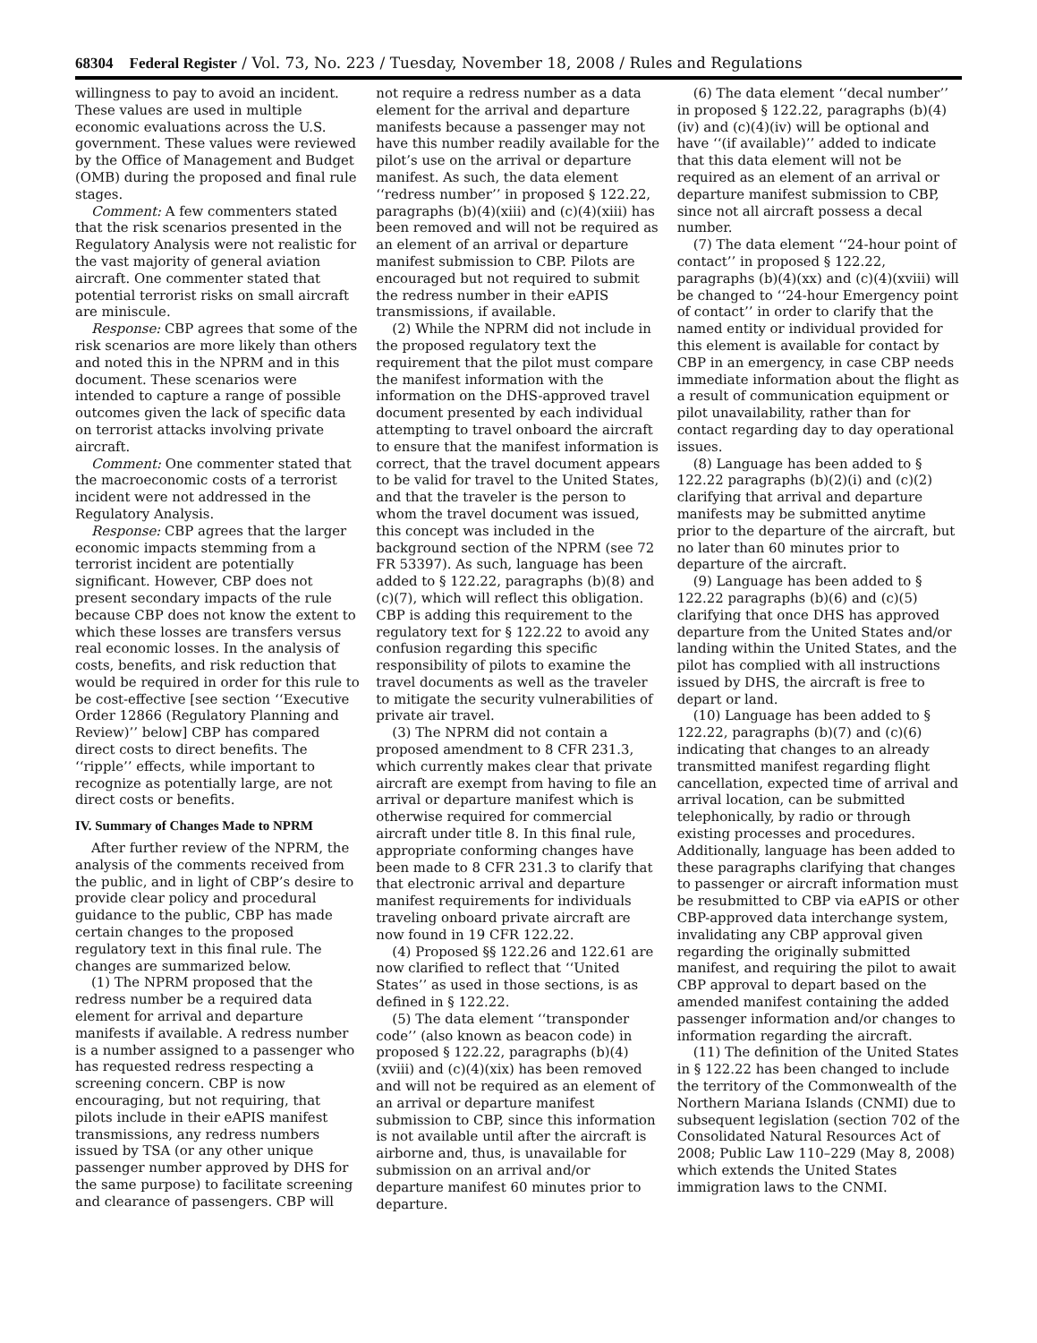68304 Federal Register / Vol. 73, No. 223 / Tuesday, November 18, 2008 / Rules and Regulations
willingness to pay to avoid an incident. These values are used in multiple economic evaluations across the U.S. government. These values were reviewed by the Office of Management and Budget (OMB) during the proposed and final rule stages.
Comment: A few commenters stated that the risk scenarios presented in the Regulatory Analysis were not realistic for the vast majority of general aviation aircraft. One commenter stated that potential terrorist risks on small aircraft are miniscule.
Response: CBP agrees that some of the risk scenarios are more likely than others and noted this in the NPRM and in this document. These scenarios were intended to capture a range of possible outcomes given the lack of specific data on terrorist attacks involving private aircraft.
Comment: One commenter stated that the macroeconomic costs of a terrorist incident were not addressed in the Regulatory Analysis.
Response: CBP agrees that the larger economic impacts stemming from a terrorist incident are potentially significant. However, CBP does not present secondary impacts of the rule because CBP does not know the extent to which these losses are transfers versus real economic losses. In the analysis of costs, benefits, and risk reduction that would be required in order for this rule to be cost-effective [see section ‘‘Executive Order 12866 (Regulatory Planning and Review)’’ below] CBP has compared direct costs to direct benefits. The ‘‘ripple’’ effects, while important to recognize as potentially large, are not direct costs or benefits.
IV. Summary of Changes Made to NPRM
After further review of the NPRM, the analysis of the comments received from the public, and in light of CBP’s desire to provide clear policy and procedural guidance to the public, CBP has made certain changes to the proposed regulatory text in this final rule. The changes are summarized below.
(1) The NPRM proposed that the redress number be a required data element for arrival and departure manifests if available. A redress number is a number assigned to a passenger who has requested redress respecting a screening concern. CBP is now encouraging, but not requiring, that pilots include in their eAPIS manifest transmissions, any redress numbers issued by TSA (or any other unique passenger number approved by DHS for the same purpose) to facilitate screening and clearance of passengers. CBP will
not require a redress number as a data element for the arrival and departure manifests because a passenger may not have this number readily available for the pilot’s use on the arrival or departure manifest. As such, the data element ‘‘redress number’’ in proposed § 122.22, paragraphs (b)(4)(xiii) and (c)(4)(xiii) has been removed and will not be required as an element of an arrival or departure manifest submission to CBP. Pilots are encouraged but not required to submit the redress number in their eAPIS transmissions, if available.
(2) While the NPRM did not include in the proposed regulatory text the requirement that the pilot must compare the manifest information with the information on the DHS-approved travel document presented by each individual attempting to travel onboard the aircraft to ensure that the manifest information is correct, that the travel document appears to be valid for travel to the United States, and that the traveler is the person to whom the travel document was issued, this concept was included in the background section of the NPRM (see 72 FR 53397). As such, language has been added to § 122.22, paragraphs (b)(8) and (c)(7), which will reflect this obligation. CBP is adding this requirement to the regulatory text for § 122.22 to avoid any confusion regarding this specific responsibility of pilots to examine the travel documents as well as the traveler to mitigate the security vulnerabilities of private air travel.
(3) The NPRM did not contain a proposed amendment to 8 CFR 231.3, which currently makes clear that private aircraft are exempt from having to file an arrival or departure manifest which is otherwise required for commercial aircraft under title 8. In this final rule, appropriate conforming changes have been made to 8 CFR 231.3 to clarify that that electronic arrival and departure manifest requirements for individuals traveling onboard private aircraft are now found in 19 CFR 122.22.
(4) Proposed §§ 122.26 and 122.61 are now clarified to reflect that ‘‘United States’’ as used in those sections, is as defined in § 122.22.
(5) The data element ‘‘transponder code’’ (also known as beacon code) in proposed § 122.22, paragraphs (b)(4)(xviii) and (c)(4)(xix) has been removed and will not be required as an element of an arrival or departure manifest submission to CBP, since this information is not available until after the aircraft is airborne and, thus, is unavailable for submission on an arrival and/or departure manifest 60 minutes prior to departure.
(6) The data element ‘‘decal number’’ in proposed § 122.22, paragraphs (b)(4)(iv) and (c)(4)(iv) will be optional and have ‘‘(if available)’’ added to indicate that this data element will not be required as an element of an arrival or departure manifest submission to CBP, since not all aircraft possess a decal number.
(7) The data element ‘‘24-hour point of contact’’ in proposed § 122.22, paragraphs (b)(4)(xx) and (c)(4)(xviii) will be changed to ‘‘24-hour Emergency point of contact’’ in order to clarify that the named entity or individual provided for this element is available for contact by CBP in an emergency, in case CBP needs immediate information about the flight as a result of communication equipment or pilot unavailability, rather than for contact regarding day to day operational issues.
(8) Language has been added to § 122.22 paragraphs (b)(2)(i) and (c)(2) clarifying that arrival and departure manifests may be submitted anytime prior to the departure of the aircraft, but no later than 60 minutes prior to departure of the aircraft.
(9) Language has been added to § 122.22 paragraphs (b)(6) and (c)(5) clarifying that once DHS has approved departure from the United States and/or landing within the United States, and the pilot has complied with all instructions issued by DHS, the aircraft is free to depart or land.
(10) Language has been added to § 122.22, paragraphs (b)(7) and (c)(6) indicating that changes to an already transmitted manifest regarding flight cancellation, expected time of arrival and arrival location, can be submitted telephonically, by radio or through existing processes and procedures. Additionally, language has been added to these paragraphs clarifying that changes to passenger or aircraft information must be resubmitted to CBP via eAPIS or other CBP-approved data interchange system, invalidating any CBP approval given regarding the originally submitted manifest, and requiring the pilot to await CBP approval to depart based on the amended manifest containing the added passenger information and/or changes to information regarding the aircraft.
(11) The definition of the United States in § 122.22 has been changed to include the territory of the Commonwealth of the Northern Mariana Islands (CNMI) due to subsequent legislation (section 702 of the Consolidated Natural Resources Act of 2008; Public Law 110–229 (May 8, 2008) which extends the United States immigration laws to the CNMI.